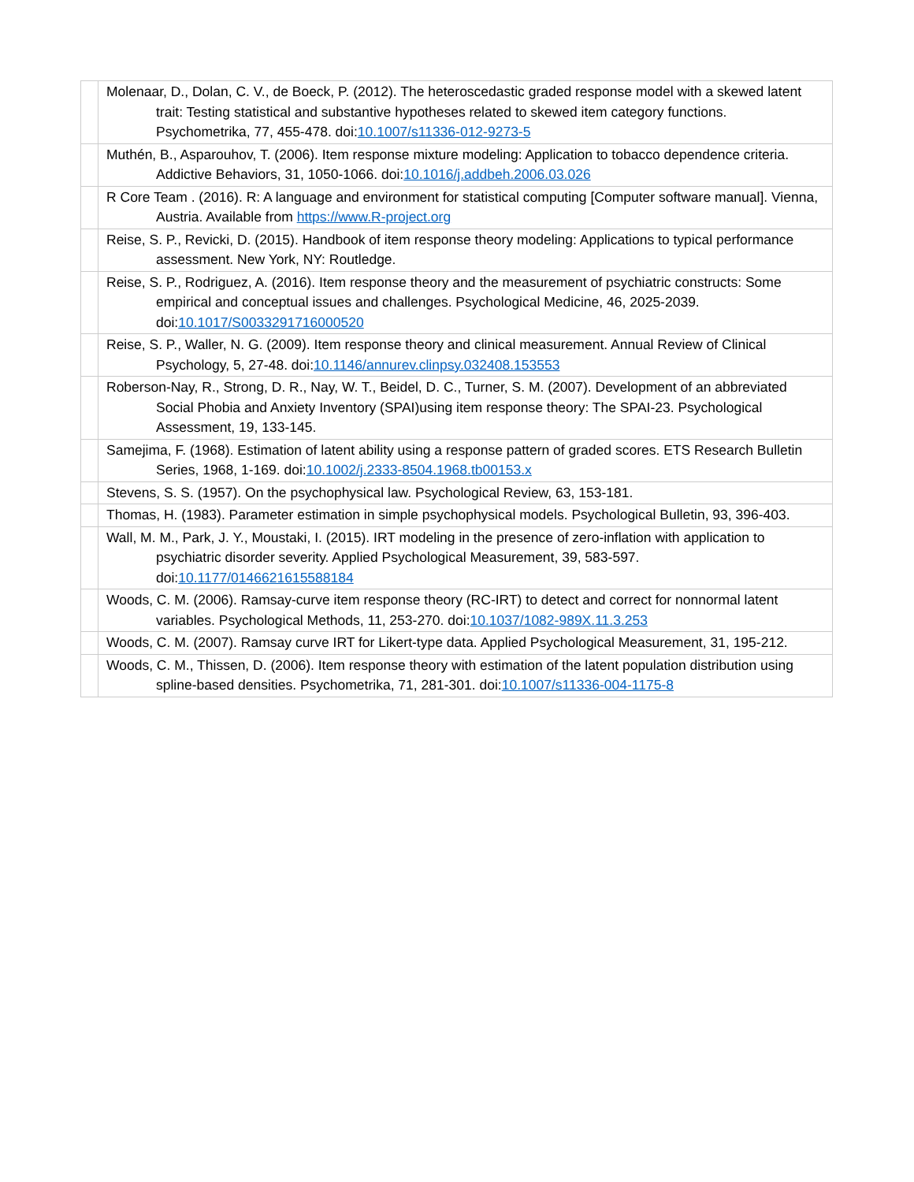| | Molenaar, D., Dolan, C. V., de Boeck, P. (2012). The heteroscedastic graded response model with a skewed latent trait: Testing statistical and substantive hypotheses related to skewed item category functions. Psychometrika, 77, 455-478. doi: 10.1007/s11336-012-9273-5 |
| | Muthén, B., Asparouhov, T. (2006). Item response mixture modeling: Application to tobacco dependence criteria. Addictive Behaviors, 31, 1050-1066. doi: 10.1016/j.addbeh.2006.03.026 |
| | R Core Team . (2016). R: A language and environment for statistical computing [Computer software manual]. Vienna, Austria. Available from https://www.R-project.org |
| | Reise, S. P., Revicki, D. (2015). Handbook of item response theory modeling: Applications to typical performance assessment. New York, NY: Routledge. |
| | Reise, S. P., Rodriguez, A. (2016). Item response theory and the measurement of psychiatric constructs: Some empirical and conceptual issues and challenges. Psychological Medicine, 46, 2025-2039. doi: 10.1017/S0033291716000520 |
| | Reise, S. P., Waller, N. G. (2009). Item response theory and clinical measurement. Annual Review of Clinical Psychology, 5, 27-48. doi: 10.1146/annurev.clinpsy.032408.153553 |
| | Roberson-Nay, R., Strong, D. R., Nay, W. T., Beidel, D. C., Turner, S. M. (2007). Development of an abbreviated Social Phobia and Anxiety Inventory (SPAI)using item response theory: The SPAI-23. Psychological Assessment, 19, 133-145. |
| | Samejima, F. (1968). Estimation of latent ability using a response pattern of graded scores. ETS Research Bulletin Series, 1968, 1-169. doi: 10.1002/j.2333-8504.1968.tb00153.x |
| | Stevens, S. S. (1957). On the psychophysical law. Psychological Review, 63, 153-181. |
| | Thomas, H. (1983). Parameter estimation in simple psychophysical models. Psychological Bulletin, 93, 396-403. |
| | Wall, M. M., Park, J. Y., Moustaki, I. (2015). IRT modeling in the presence of zero-inflation with application to psychiatric disorder severity. Applied Psychological Measurement, 39, 583-597. doi: 10.1177/0146621615588184 |
| | Woods, C. M. (2006). Ramsay-curve item response theory (RC-IRT) to detect and correct for nonnormal latent variables. Psychological Methods, 11, 253-270. doi: 10.1037/1082-989X.11.3.253 |
| | Woods, C. M. (2007). Ramsay curve IRT for Likert-type data. Applied Psychological Measurement, 31, 195-212. |
| | Woods, C. M., Thissen, D. (2006). Item response theory with estimation of the latent population distribution using spline-based densities. Psychometrika, 71, 281-301. doi: 10.1007/s11336-004-1175-8 |